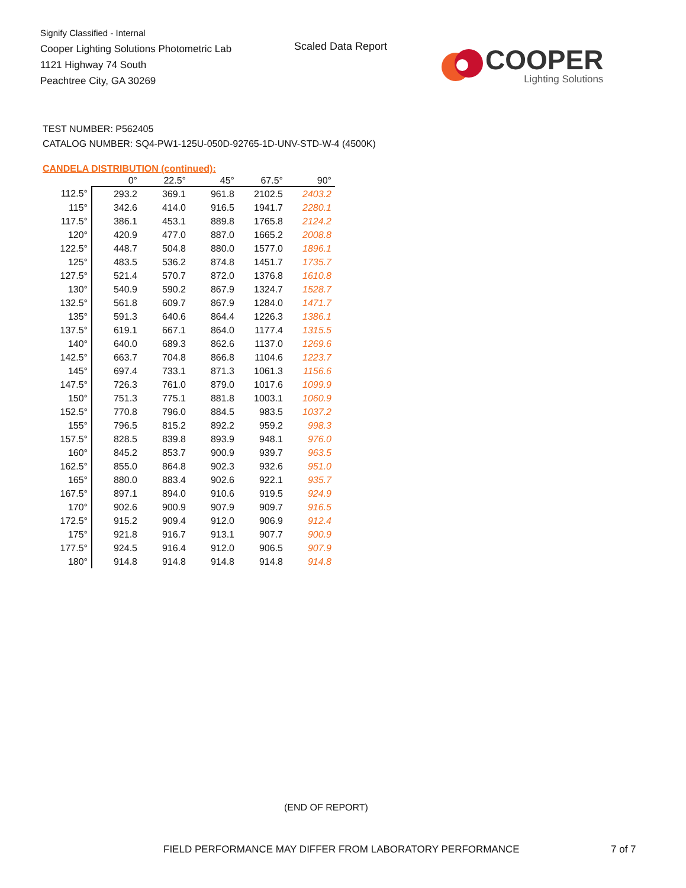Signify Classified - Internal
Cooper Lighting Solutions Photometric Lab
1121 Highway 74 South
Peachtree City, GA 30269
Scaled Data Report
COOPER
Lighting Solutions
TEST NUMBER: P562405
CATALOG NUMBER: SQ4-PW1-125U-050D-92765-1D-UNV-STD-W-4 (4500K)
CANDELA DISTRIBUTION (continued):
| | 0° | 22.5° | 45° | 67.5° | 90° |
| --- | --- | --- | --- | --- | --- |
| 112.5° | 293.2 | 369.1 | 961.8 | 2102.5 | 2403.2 |
| 115° | 342.6 | 414.0 | 916.5 | 1941.7 | 2280.1 |
| 117.5° | 386.1 | 453.1 | 889.8 | 1765.8 | 2124.2 |
| 120° | 420.9 | 477.0 | 887.0 | 1665.2 | 2008.8 |
| 122.5° | 448.7 | 504.8 | 880.0 | 1577.0 | 1896.1 |
| 125° | 483.5 | 536.2 | 874.8 | 1451.7 | 1735.7 |
| 127.5° | 521.4 | 570.7 | 872.0 | 1376.8 | 1610.8 |
| 130° | 540.9 | 590.2 | 867.9 | 1324.7 | 1528.7 |
| 132.5° | 561.8 | 609.7 | 867.9 | 1284.0 | 1471.7 |
| 135° | 591.3 | 640.6 | 864.4 | 1226.3 | 1386.1 |
| 137.5° | 619.1 | 667.1 | 864.0 | 1177.4 | 1315.5 |
| 140° | 640.0 | 689.3 | 862.6 | 1137.0 | 1269.6 |
| 142.5° | 663.7 | 704.8 | 866.8 | 1104.6 | 1223.7 |
| 145° | 697.4 | 733.1 | 871.3 | 1061.3 | 1156.6 |
| 147.5° | 726.3 | 761.0 | 879.0 | 1017.6 | 1099.9 |
| 150° | 751.3 | 775.1 | 881.8 | 1003.1 | 1060.9 |
| 152.5° | 770.8 | 796.0 | 884.5 | 983.5 | 1037.2 |
| 155° | 796.5 | 815.2 | 892.2 | 959.2 | 998.3 |
| 157.5° | 828.5 | 839.8 | 893.9 | 948.1 | 976.0 |
| 160° | 845.2 | 853.7 | 900.9 | 939.7 | 963.5 |
| 162.5° | 855.0 | 864.8 | 902.3 | 932.6 | 951.0 |
| 165° | 880.0 | 883.4 | 902.6 | 922.1 | 935.7 |
| 167.5° | 897.1 | 894.0 | 910.6 | 919.5 | 924.9 |
| 170° | 902.6 | 900.9 | 907.9 | 909.7 | 916.5 |
| 172.5° | 915.2 | 909.4 | 912.0 | 906.9 | 912.4 |
| 175° | 921.8 | 916.7 | 913.1 | 907.7 | 900.9 |
| 177.5° | 924.5 | 916.4 | 912.0 | 906.5 | 907.9 |
| 180° | 914.8 | 914.8 | 914.8 | 914.8 | 914.8 |
(END OF REPORT)
FIELD PERFORMANCE MAY DIFFER FROM LABORATORY PERFORMANCE
7 of 7